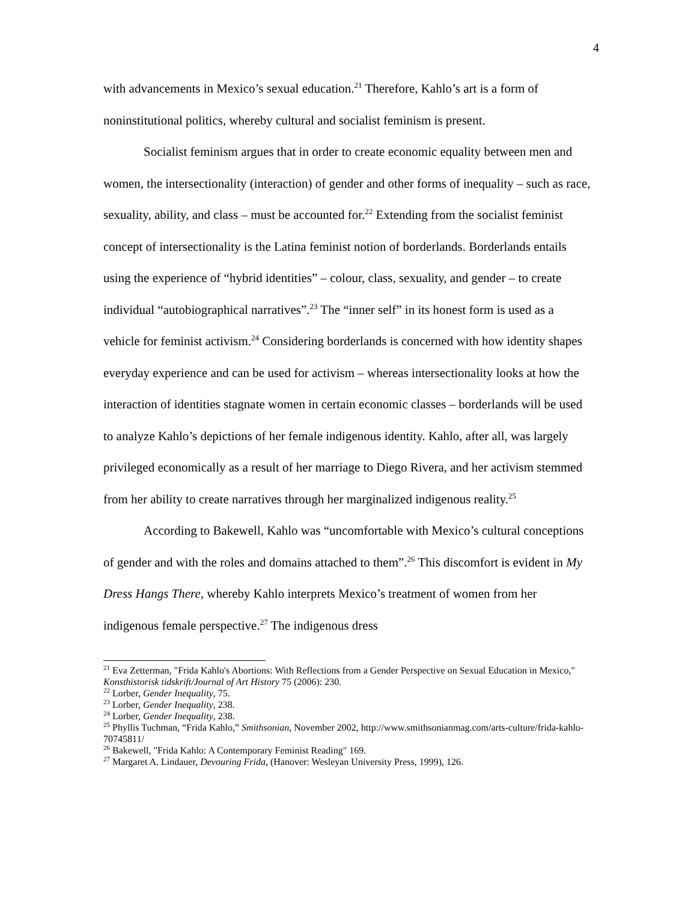4
with advancements in Mexico’s sexual education.<sup>21</sup> Therefore, Kahlo’s art is a form of noninstitutional politics, whereby cultural and socialist feminism is present.
Socialist feminism argues that in order to create economic equality between men and women, the intersectionality (interaction) of gender and other forms of inequality – such as race, sexuality, ability, and class – must be accounted for.<sup>22</sup> Extending from the socialist feminist concept of intersectionality is the Latina feminist notion of borderlands. Borderlands entails using the experience of “hybrid identities” – colour, class, sexuality, and gender – to create individual “autobiographical narratives”.<sup>23</sup> The “inner self” in its honest form is used as a vehicle for feminist activism.<sup>24</sup> Considering borderlands is concerned with how identity shapes everyday experience and can be used for activism – whereas intersectionality looks at how the interaction of identities stagnate women in certain economic classes – borderlands will be used to analyze Kahlo’s depictions of her female indigenous identity. Kahlo, after all, was largely privileged economically as a result of her marriage to Diego Rivera, and her activism stemmed from her ability to create narratives through her marginalized indigenous reality.<sup>25</sup>
According to Bakewell, Kahlo was “uncomfortable with Mexico’s cultural conceptions of gender and with the roles and domains attached to them”.<sup>26</sup> This discomfort is evident in My Dress Hangs There, whereby Kahlo interprets Mexico’s treatment of women from her indigenous female perspective.<sup>27</sup> The indigenous dress
<sup>21</sup> Eva Zetterman, "Frida Kahlo's Abortions: With Reflections from a Gender Perspective on Sexual Education in Mexico," Konsthistorisk tidskrift/Journal of Art History 75 (2006): 230.
<sup>22</sup> Lorber, Gender Inequality, 75.
<sup>23</sup> Lorber, Gender Inequality, 238.
<sup>24</sup> Lorber, Gender Inequality, 238.
<sup>25</sup> Phyllis Tuchman, “Frida Kahlo,” Smithsonian, November 2002, http://www.smithsonianmag.com/arts-culture/frida-kahlo-70745811/
<sup>26</sup> Bakewell, "Frida Kahlo: A Contemporary Feminist Reading" 169.
<sup>27</sup> Margaret A. Lindauer, Devouring Frida, (Hanover: Wesleyan University Press, 1999), 126.